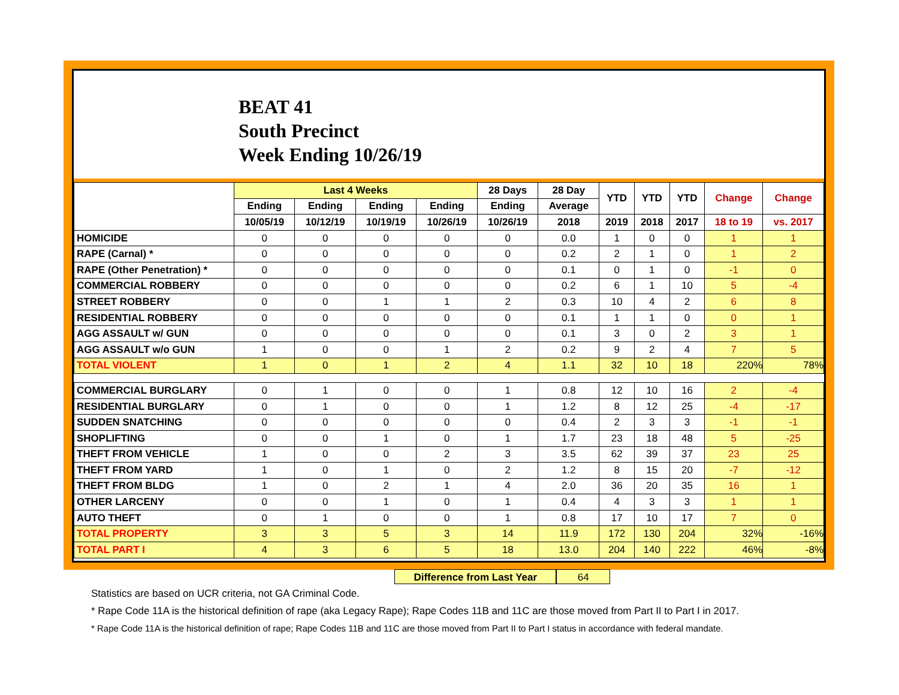BEAT 41
South Precinct
Week Ending 10/26/19
| | Last 4 Weeks | | | | 28 Days | 28 Day | YTD | YTD | YTD | Change | Change |
| --- | --- | --- | --- | --- | --- | --- | --- | --- | --- | --- | --- |
| | Ending | Ending | Ending | Ending | Ending | Average | | | | | |
| | 10/05/19 | 10/12/19 | 10/19/19 | 10/26/19 | 10/26/19 | 2018 | 2019 | 2018 | 2017 | 18 to 19 | vs. 2017 |
| HOMICIDE | 0 | 0 | 0 | 0 | 0 | 0.0 | 1 | 0 | 0 | 1 | 1 |
| RAPE (Carnal) * | 0 | 0 | 0 | 0 | 0 | 0.2 | 2 | 1 | 0 | 1 | 2 |
| RAPE (Other Penetration) * | 0 | 0 | 0 | 0 | 0 | 0.1 | 0 | 1 | 0 | -1 | 0 |
| COMMERCIAL ROBBERY | 0 | 0 | 0 | 0 | 0 | 0.2 | 6 | 1 | 10 | 5 | -4 |
| STREET ROBBERY | 0 | 0 | 1 | 1 | 2 | 0.3 | 10 | 4 | 2 | 6 | 8 |
| RESIDENTIAL ROBBERY | 0 | 0 | 0 | 0 | 0 | 0.1 | 1 | 1 | 0 | 0 | 1 |
| AGG ASSAULT w/ GUN | 0 | 0 | 0 | 0 | 0 | 0.1 | 3 | 0 | 2 | 3 | 1 |
| AGG ASSAULT w/o GUN | 1 | 0 | 0 | 1 | 2 | 0.2 | 9 | 2 | 4 | 7 | 5 |
| TOTAL VIOLENT | 1 | 0 | 1 | 2 | 4 | 1.1 | 32 | 10 | 18 | 220% | 78% |
| COMMERCIAL BURGLARY | 0 | 1 | 0 | 0 | 1 | 0.8 | 12 | 10 | 16 | 2 | -4 |
| RESIDENTIAL BURGLARY | 0 | 1 | 0 | 0 | 1 | 1.2 | 8 | 12 | 25 | -4 | -17 |
| SUDDEN SNATCHING | 0 | 0 | 0 | 0 | 0 | 0.4 | 2 | 3 | 3 | -1 | -1 |
| SHOPLIFTING | 0 | 0 | 1 | 0 | 1 | 1.7 | 23 | 18 | 48 | 5 | -25 |
| THEFT FROM VEHICLE | 1 | 0 | 0 | 2 | 3 | 3.5 | 62 | 39 | 37 | 23 | 25 |
| THEFT FROM YARD | 1 | 0 | 1 | 0 | 2 | 1.2 | 8 | 15 | 20 | -7 | -12 |
| THEFT FROM BLDG | 1 | 0 | 2 | 1 | 4 | 2.0 | 36 | 20 | 35 | 16 | 1 |
| OTHER LARCENY | 0 | 0 | 1 | 0 | 1 | 0.4 | 4 | 3 | 3 | 1 | 1 |
| AUTO THEFT | 0 | 1 | 0 | 0 | 1 | 0.8 | 17 | 10 | 17 | 7 | 0 |
| TOTAL PROPERTY | 3 | 3 | 5 | 3 | 14 | 11.9 | 172 | 130 | 204 | 32% | -16% |
| TOTAL PART I | 4 | 3 | 6 | 5 | 18 | 13.0 | 204 | 140 | 222 | 46% | -8% |
Difference from Last Year 64
Statistics are based on UCR criteria, not GA Criminal Code.
* Rape Code 11A is the historical definition of rape (aka Legacy Rape); Rape Codes 11B and 11C are those moved from Part II to Part I in 2017.
* Rape Code 11A is the historical definition of rape; Rape Codes 11B and 11C are those moved from Part II to Part I status in accordance with federal mandate.